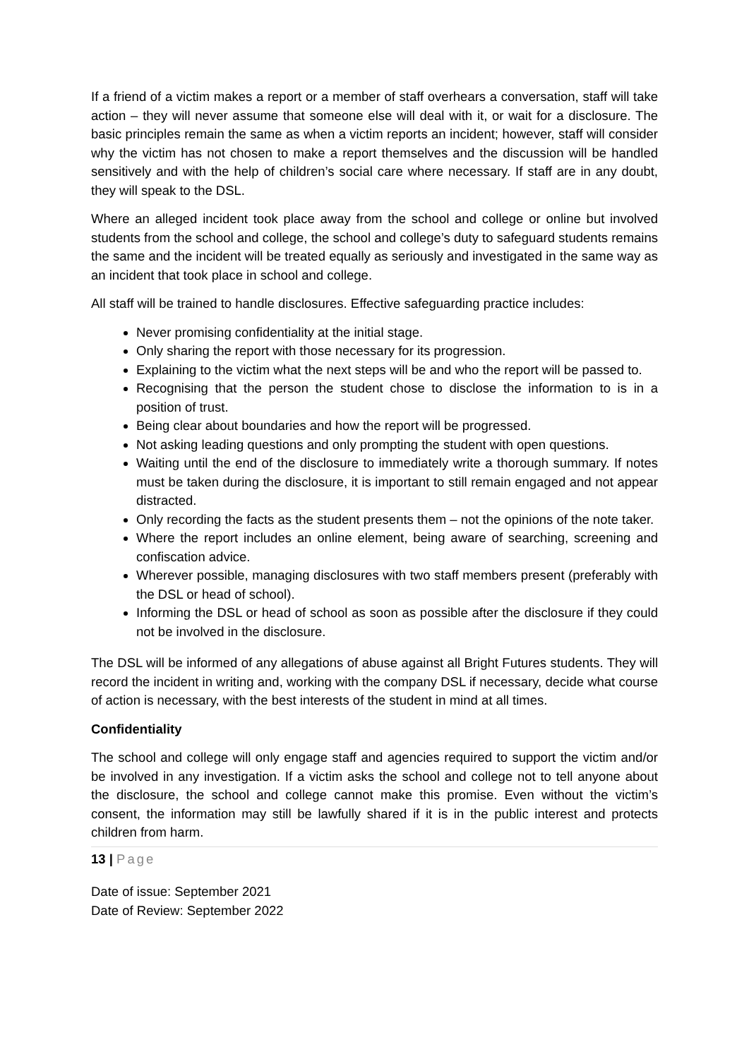If a friend of a victim makes a report or a member of staff overhears a conversation, staff will take action – they will never assume that someone else will deal with it, or wait for a disclosure. The basic principles remain the same as when a victim reports an incident; however, staff will consider why the victim has not chosen to make a report themselves and the discussion will be handled sensitively and with the help of children’s social care where necessary. If staff are in any doubt, they will speak to the DSL.
Where an alleged incident took place away from the school and college or online but involved students from the school and college, the school and college’s duty to safeguard students remains the same and the incident will be treated equally as seriously and investigated in the same way as an incident that took place in school and college.
All staff will be trained to handle disclosures. Effective safeguarding practice includes:
Never promising confidentiality at the initial stage.
Only sharing the report with those necessary for its progression.
Explaining to the victim what the next steps will be and who the report will be passed to.
Recognising that the person the student chose to disclose the information to is in a position of trust.
Being clear about boundaries and how the report will be progressed.
Not asking leading questions and only prompting the student with open questions.
Waiting until the end of the disclosure to immediately write a thorough summary. If notes must be taken during the disclosure, it is important to still remain engaged and not appear distracted.
Only recording the facts as the student presents them – not the opinions of the note taker.
Where the report includes an online element, being aware of searching, screening and confiscation advice.
Wherever possible, managing disclosures with two staff members present (preferably with the DSL or head of school).
Informing the DSL or head of school as soon as possible after the disclosure if they could not be involved in the disclosure.
The DSL will be informed of any allegations of abuse against all Bright Futures students. They will record the incident in writing and, working with the company DSL if necessary, decide what course of action is necessary, with the best interests of the student in mind at all times.
Confidentiality
The school and college will only engage staff and agencies required to support the victim and/or be involved in any investigation. If a victim asks the school and college not to tell anyone about the disclosure, the school and college cannot make this promise. Even without the victim’s consent, the information may still be lawfully shared if it is in the public interest and protects children from harm.
13 | Page
Date of issue: September 2021
Date of Review: September 2022